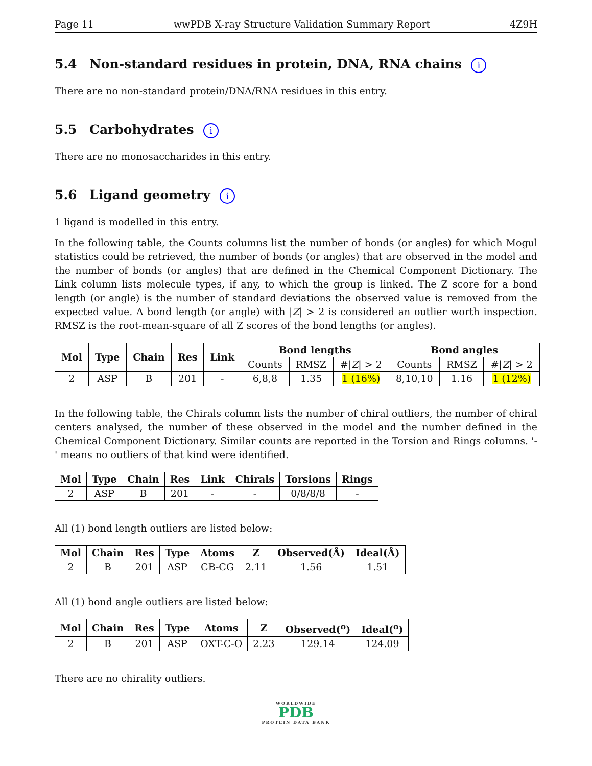Page 11 wwPDB X-ray Structure Validation Summary Report 4Z9H
5.4 Non-standard residues in protein, DNA, RNA chains i
There are no non-standard protein/DNA/RNA residues in this entry.
5.5 Carbohydrates i
There are no monosaccharides in this entry.
5.6 Ligand geometry i
1 ligand is modelled in this entry.
In the following table, the Counts columns list the number of bonds (or angles) for which Mogul statistics could be retrieved, the number of bonds (or angles) that are observed in the model and the number of bonds (or angles) that are defined in the Chemical Component Dictionary. The Link column lists molecule types, if any, to which the group is linked. The Z score for a bond length (or angle) is the number of standard deviations the observed value is removed from the expected value. A bond length (or angle) with |Z| > 2 is considered an outlier worth inspection. RMSZ is the root-mean-square of all Z scores of the bond lengths (or angles).
| Mol | Type | Chain | Res | Link | Bond lengths | | | Bond angles | | |
| --- | --- | --- | --- | --- | --- | --- | --- | --- | --- | --- |
| | | | | | Counts | RMSZ | #/ Z / > 2 | Counts | RMSZ | #/ Z / > 2 |
| 2 | ASP | B | 201 | - | 6,8,8 | 1.35 | 1 (16%) | 8,10,10 | 1.16 | 1 (12%) |
In the following table, the Chirals column lists the number of chiral outliers, the number of chiral centers analysed, the number of these observed in the model and the number defined in the Chemical Component Dictionary. Similar counts are reported in the Torsion and Rings columns. '-' means no outliers of that kind were identified.
| Mol | Type | Chain | Res | Link | Chirals | Torsions | Rings |
| --- | --- | --- | --- | --- | --- | --- | --- |
| 2 | ASP | B | 201 | - | - | 0/8/8/8 | - |
All (1) bond length outliers are listed below:
| Mol | Chain | Res | Type | Atoms | Z | Observed(Å) | Ideal(Å) |
| --- | --- | --- | --- | --- | --- | --- | --- |
| 2 | B | 201 | ASP | CB-CG | 2.11 | 1.56 | 1.51 |
All (1) bond angle outliers are listed below:
| Mol | Chain | Res | Type | Atoms | Z | Observed(<sup>o</sup>) | Ideal(<sup>o</sup>) |
| --- | --- | --- | --- | --- | --- | --- | --- |
| 2 | B | 201 | ASP | OXT-C-O | 2.23 | 129.14 | 124.09 |
There are no chirality outliers.
WORLDWIDE
PDB
PROTEIN DATA BANK